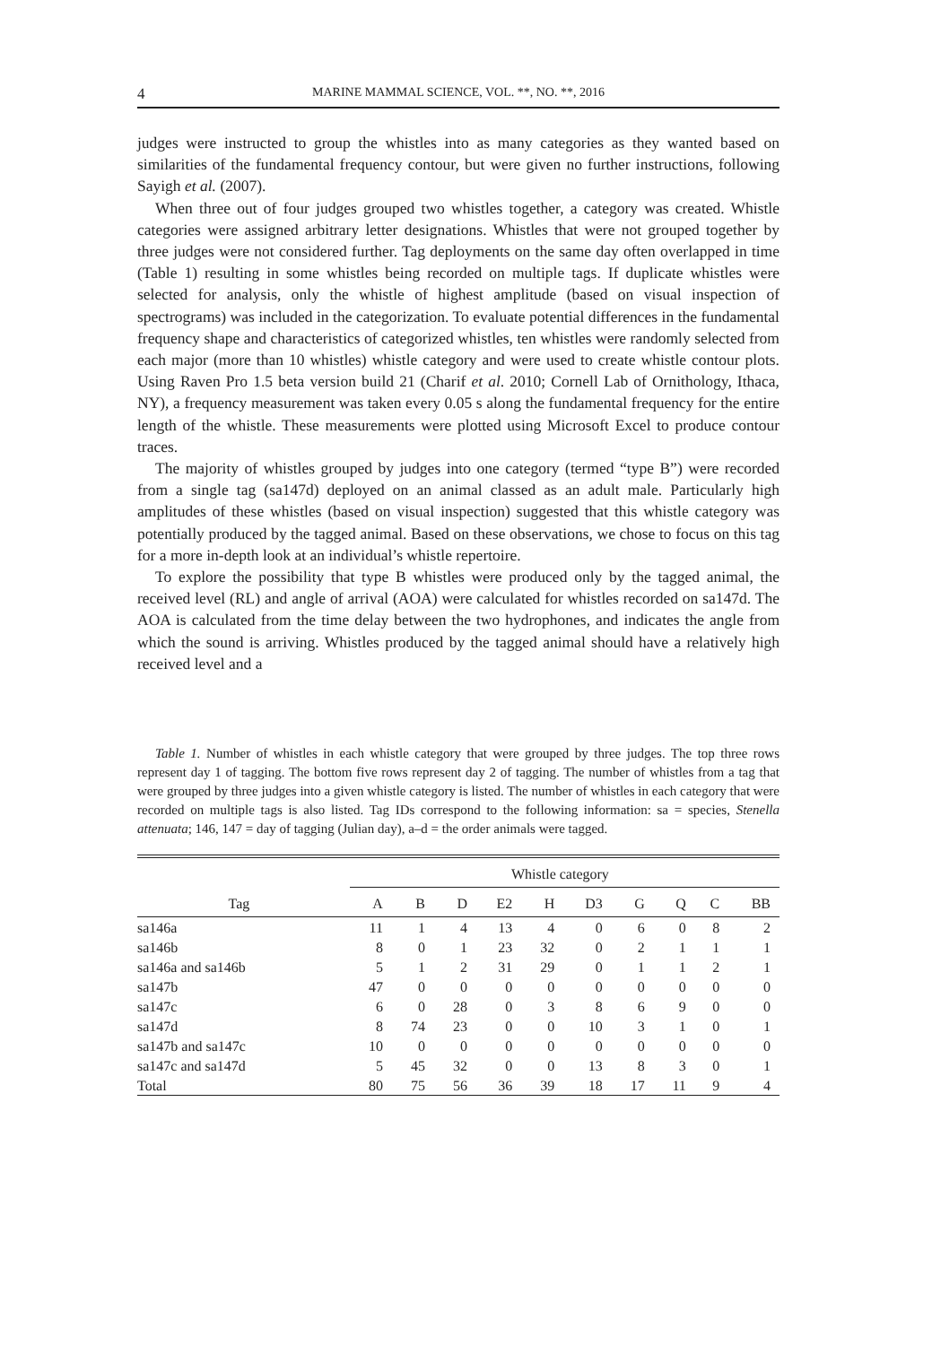4 MARINE MAMMAL SCIENCE, VOL. **, NO. **, 2016
judges were instructed to group the whistles into as many categories as they wanted based on similarities of the fundamental frequency contour, but were given no further instructions, following Sayigh et al. (2007).
When three out of four judges grouped two whistles together, a category was created. Whistle categories were assigned arbitrary letter designations. Whistles that were not grouped together by three judges were not considered further. Tag deployments on the same day often overlapped in time (Table 1) resulting in some whistles being recorded on multiple tags. If duplicate whistles were selected for analysis, only the whistle of highest amplitude (based on visual inspection of spectrograms) was included in the categorization. To evaluate potential differences in the fundamental frequency shape and characteristics of categorized whistles, ten whistles were randomly selected from each major (more than 10 whistles) whistle category and were used to create whistle contour plots. Using Raven Pro 1.5 beta version build 21 (Charif et al. 2010; Cornell Lab of Ornithology, Ithaca, NY), a frequency measurement was taken every 0.05 s along the fundamental frequency for the entire length of the whistle. These measurements were plotted using Microsoft Excel to produce contour traces.
The majority of whistles grouped by judges into one category (termed “type B”) were recorded from a single tag (sa147d) deployed on an animal classed as an adult male. Particularly high amplitudes of these whistles (based on visual inspection) suggested that this whistle category was potentially produced by the tagged animal. Based on these observations, we chose to focus on this tag for a more in-depth look at an individual’s whistle repertoire.
To explore the possibility that type B whistles were produced only by the tagged animal, the received level (RL) and angle of arrival (AOA) were calculated for whistles recorded on sa147d. The AOA is calculated from the time delay between the two hydrophones, and indicates the angle from which the sound is arriving. Whistles produced by the tagged animal should have a relatively high received level and a
Table 1. Number of whistles in each whistle category that were grouped by three judges. The top three rows represent day 1 of tagging. The bottom five rows represent day 2 of tagging. The number of whistles from a tag that were grouped by three judges into a given whistle category is listed. The number of whistles in each category that were recorded on multiple tags is also listed. Tag IDs correspond to the following information: sa = species, Stenella attenuata; 146, 147 = day of tagging (Julian day), a–d = the order animals were tagged.
| | Whistle category | | | | | | | | | |
| --- | --- | --- | --- | --- | --- | --- | --- | --- | --- | --- |
| Tag | A | B | D | E2 | H | D3 | G | Q | C | BB |
| sa146a | 11 | 1 | 4 | 13 | 4 | 0 | 6 | 0 | 8 | 2 |
| sa146b | 8 | 0 | 1 | 23 | 32 | 0 | 2 | 1 | 1 | 1 |
| sa146a and sa146b | 5 | 1 | 2 | 31 | 29 | 0 | 1 | 1 | 2 | 1 |
| sa147b | 47 | 0 | 0 | 0 | 0 | 0 | 0 | 0 | 0 | 0 |
| sa147c | 6 | 0 | 28 | 0 | 3 | 8 | 6 | 9 | 0 | 0 |
| sa147d | 8 | 74 | 23 | 0 | 0 | 10 | 3 | 1 | 0 | 1 |
| sa147b and sa147c | 10 | 0 | 0 | 0 | 0 | 0 | 0 | 0 | 0 | 0 |
| sa147c and sa147d | 5 | 45 | 32 | 0 | 0 | 13 | 8 | 3 | 0 | 1 |
| Total | 80 | 75 | 56 | 36 | 39 | 18 | 17 | 11 | 9 | 4 |